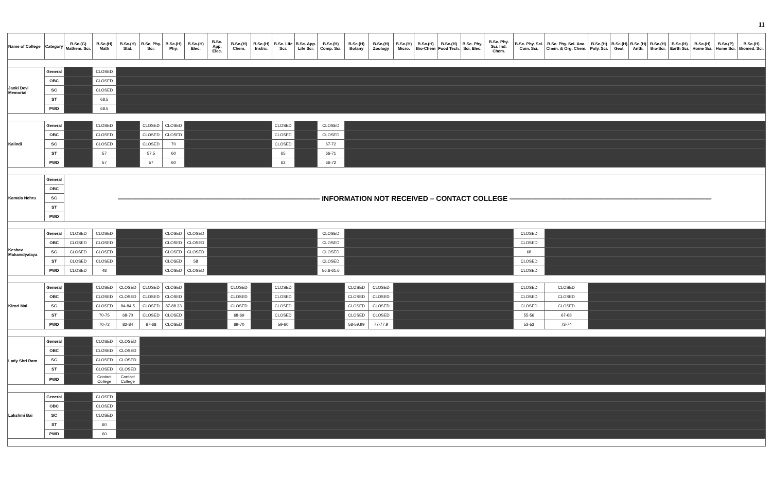11
| Name of College | Category | B.Sc.(G) Mathem. Sci. | B.Sc.(H) Math | B.Sc.(H) Stat. | B.Sc. Phy. Sci. | B.Sc.(H) Phy. | B.Sc.(H) Elec. | B.Sc. App. Elec. | B.Sc.(H) Chem. | B.Sc.(H) Instru. | B.Sc. Life Sci. | B.Sc. App. Life Sci. | B.Sc.(H) Comp. Sci. | B.Sc.(H) Botany | B.Sc.(H) Zoology | B.Sc.(H) Micro. | B.Sc.(H) Bio-Chem | B.Sc.(H) Food Tech. | B.Sc. Phy. Sci. Elec. | B.Sc. Phy. Sci. Ind. Chem. | B.Sc. Phy. Sci. Com. Sci. | B.Sc. Phy. Sci. Ana. Chem. & Org. Chem. | B.Sc.(H) Poly. Sci. | B.Sc.(H) Geol. | B.Sc.(H) Anth. | B.Sc.(H) Bio-Sci. | B.Sc.(H) Earth Sci. | B.Sc.(H) Home Sci. | B.Sc.(P) Home Sci. | B.Sc.(H) Biomed. Sci. |
| --- | --- | --- | --- | --- | --- | --- | --- | --- | --- | --- | --- | --- | --- | --- | --- | --- | --- | --- | --- | --- | --- | --- | --- | --- | --- | --- | --- | --- | --- | --- |
| Janki Devi Memorial | General | | CLOSED | | | | | | | | | | | | | | | | | | | | | | | | | | | |
| | OBC | | CLOSED | | | | | | | | | | | | | | | | | | | | | | | | | | | |
| | SC | | CLOSED | | | | | | | | | | | | | | | | | | | | | | | | | | | |
| | ST | | 68.5 | | | | | | | | | | | | | | | | | | | | | | | | | | | |
| | PWD | | 68.5 | | | | | | | | | | | | | | | | | | | | | | | | | | | |
| Kalindi | General | | CLOSED | | CLOSED | CLOSED | | | | | CLOSED | | CLOSED | | | | | | | | | | | | | | | | | |
| | OBC | | CLOSED | | CLOSED | CLOSED | | | | | CLOSED | | CLOSED | | | | | | | | | | | | | | | | | |
| | SC | | CLOSED | | CLOSED | 70 | | | | | CLOSED | | 67-72 | | | | | | | | | | | | | | | | | |
| | ST | | 57 | | 57.5 | 60 | | | | | 65 | | 66-71 | | | | | | | | | | | | | | | | | |
| | PWD | | 57 | | 57 | 60 | | | | | 62 | | 66-72 | | | | | | | | | | | | | | | | | |
| Kamala Nehru | General | ———————————————————————————— INFORMATION NOT RECEIVED – CONTACT COLLEGE ———————————————————————————— | | | | | | | | | | | | | | | | | | | | | | | | | | | | |
| | OBC | | | | | | | | | | | | | | | | | | | | | | | | | | | | | |
| | SC | | | | | | | | | | | | | | | | | | | | | | | | | | | | | |
| | ST | | | | | | | | | | | | | | | | | | | | | | | | | | | | | |
| | PWD | | | | | | | | | | | | | | | | | | | | | | | | | | | | | |
| Keshav Mahavidyalaya | General | CLOSED | CLOSED | | | CLOSED | CLOSED | | | | | | CLOSED | | | | | | | | CLOSED | | | | | | | | | |
| | OBC | CLOSED | CLOSED | | | CLOSED | CLOSED | | | | | | CLOSED | | | | | | | | CLOSED | | | | | | | | | |
| | SC | CLOSED | CLOSED | | | CLOSED | CLOSED | | | | | | CLOSED | | | | | | | | 68 | | | | | | | | | |
| | ST | CLOSED | CLOSED | | | CLOSED | 58 | | | | | | CLOSED | | | | | | | | CLOSED | | | | | | | | | |
| | PWD | CLOSED | 48 | | | CLOSED | CLOSED | | | | | | 56.6-61.6 | | | | | | | | CLOSED | | | | | | | | | |
| Kirori Mal | General | | CLOSED | CLOSED | CLOSED | CLOSED | | | CLOSED | | CLOSED | | | CLOSED | CLOSED | | | | | | CLOSED | CLOSED | | | | | | | | |
| | OBC | | CLOSED | CLOSED | CLOSED | CLOSED | | | CLOSED | | CLOSED | | | CLOSED | CLOSED | | | | | | CLOSED | CLOSED | | | | | | | | |
| | SC | | CLOSED | 84-84.5 | CLOSED | 87-88.33 | | | CLOSED | | CLOSED | | | CLOSED | CLOSED | | | | | | CLOSED | CLOSED | | | | | | | | |
| | ST | | 70-75 | 68-70 | CLOSED | CLOSED | | | 68-69 | | CLOSED | | | CLOSED | CLOSED | | | | | | 55-56 | 67-68 | | | | | | | | |
| | PWD | | 70-72 | 82-84 | 67-68 | CLOSED | | | 69-70 | | 59-60 | | | 58-59.99 | 77-77.9 | | | | | | 52-53 | 73-74 | | | | | | | | |
| Lady Shri Ram | General | | CLOSED | CLOSED | | | | | | | | | | | | | | | | | | | | | | | | | | |
| | OBC | | CLOSED | CLOSED | | | | | | | | | | | | | | | | | | | | | | | | | | |
| | SC | | CLOSED | CLOSED | | | | | | | | | | | | | | | | | | | | | | | | | | |
| | ST | | CLOSED | CLOSED | | | | | | | | | | | | | | | | | | | | | | | | | | |
| | PWD | | Contact College | Contact College | | | | | | | | | | | | | | | | | | | | | | | | | | |
| Lakshmi Bai | General | | CLOSED | | | | | | | | | | | | | | | | | | | | | | | | | | | |
| | OBC | | CLOSED | | | | | | | | | | | | | | | | | | | | | | | | | | | |
| | SC | | CLOSED | | | | | | | | | | | | | | | | | | | | | | | | | | | |
| | ST | | 60 | | | | | | | | | | | | | | | | | | | | | | | | | | | |
| | PWD | | 60 | | | | | | | | | | | | | | | | | | | | | | | | | | | |